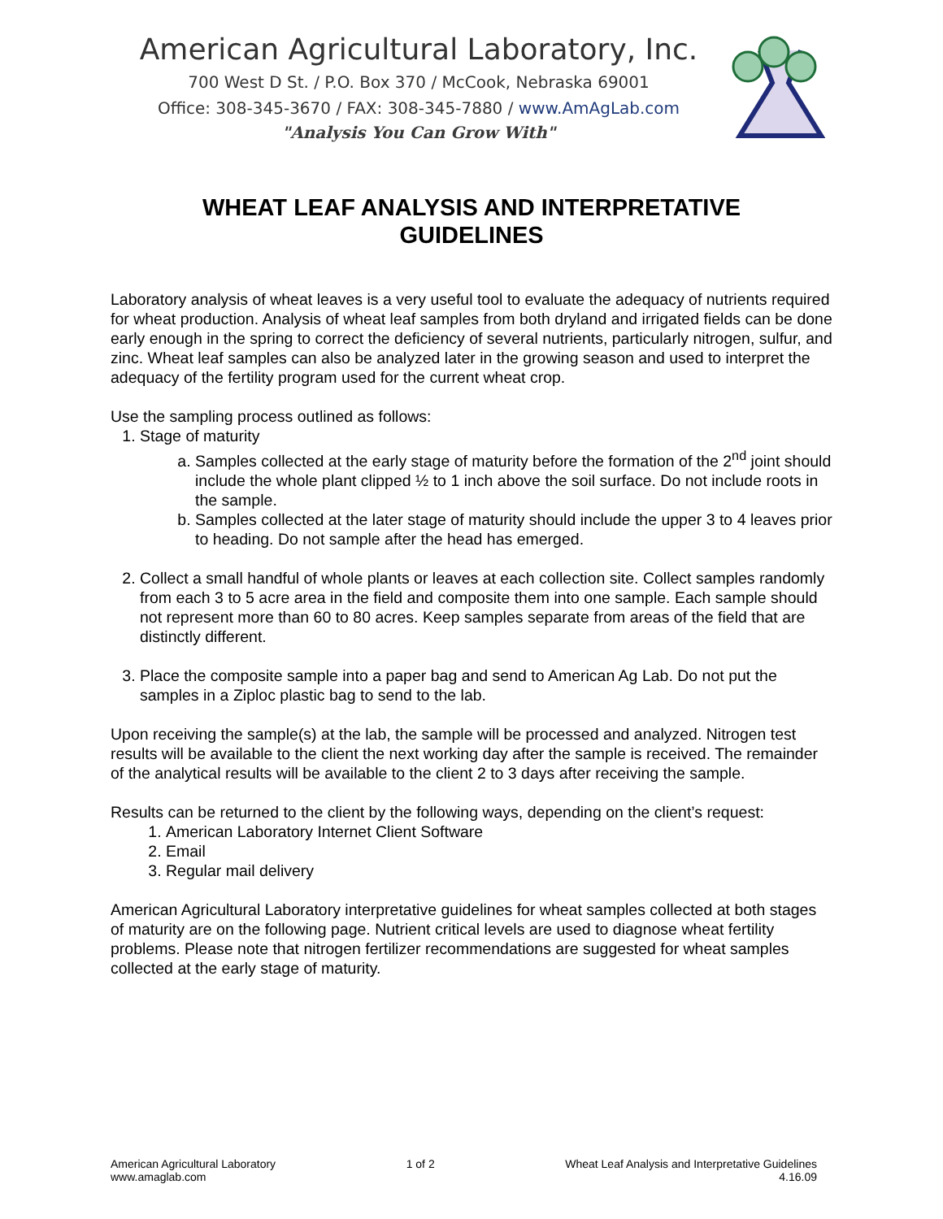American Agricultural Laboratory, Inc.
700 West D St. / P.O. Box 370 / McCook, Nebraska 69001
Office: 308-345-3670 / FAX: 308-345-7880 / www.AmAgLab.com
"Analysis You Can Grow With"
WHEAT LEAF ANALYSIS AND INTERPRETATIVE
GUIDELINES
Laboratory analysis of wheat leaves is a very useful tool to evaluate the adequacy of nutrients required for wheat production. Analysis of wheat leaf samples from both dryland and irrigated fields can be done early enough in the spring to correct the deficiency of several nutrients, particularly nitrogen, sulfur, and zinc. Wheat leaf samples can also be analyzed later in the growing season and used to interpret the adequacy of the fertility program used for the current wheat crop.
Use the sampling process outlined as follows:
1. Stage of maturity
a. Samples collected at the early stage of maturity before the formation of the 2<sup>nd</sup> joint should include the whole plant clipped ½ to 1 inch above the soil surface. Do not include roots in the sample.
b. Samples collected at the later stage of maturity should include the upper 3 to 4 leaves prior to heading. Do not sample after the head has emerged.
2. Collect a small handful of whole plants or leaves at each collection site. Collect samples randomly from each 3 to 5 acre area in the field and composite them into one sample. Each sample should not represent more than 60 to 80 acres. Keep samples separate from areas of the field that are distinctly different.
3. Place the composite sample into a paper bag and send to American Ag Lab. Do not put the samples in a Ziploc plastic bag to send to the lab.
Upon receiving the sample(s) at the lab, the sample will be processed and analyzed. Nitrogen test results will be available to the client the next working day after the sample is received. The remainder of the analytical results will be available to the client 2 to 3 days after receiving the sample.
Results can be returned to the client by the following ways, depending on the client’s request:
1. American Laboratory Internet Client Software
2. Email
3. Regular mail delivery
American Agricultural Laboratory interpretative guidelines for wheat samples collected at both stages of maturity are on the following page. Nutrient critical levels are used to diagnose wheat fertility problems. Please note that nitrogen fertilizer recommendations are suggested for wheat samples collected at the early stage of maturity.
American Agricultural Laboratory
www.amaglab.com
1 of 2 Wheat Leaf Analysis and Interpretative Guidelines
4.16.09